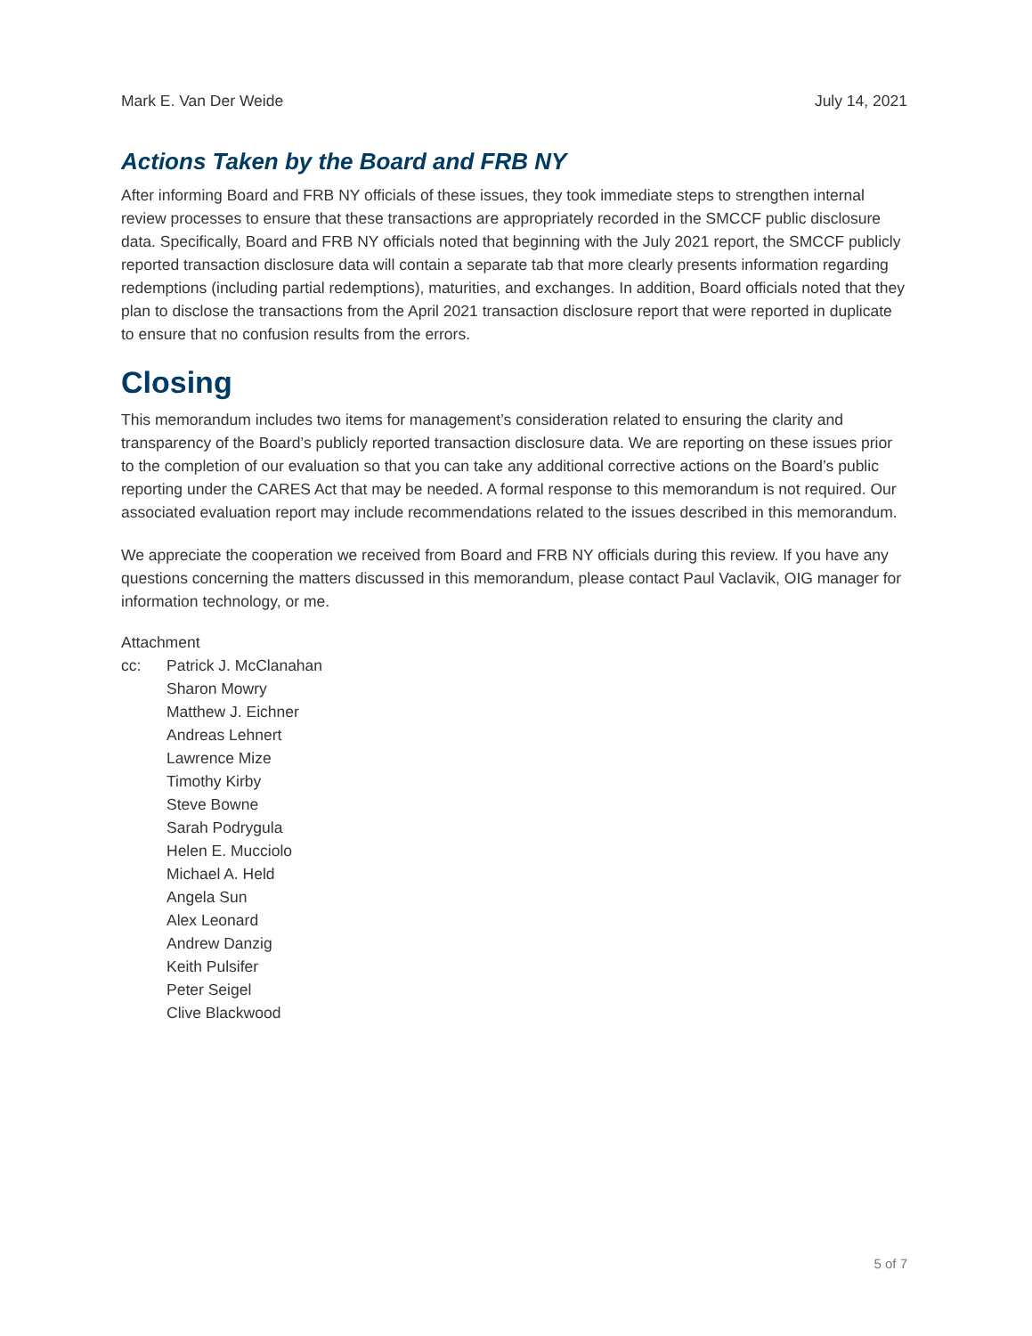Mark E. Van Der Weide July 14, 2021
Actions Taken by the Board and FRB NY
After informing Board and FRB NY officials of these issues, they took immediate steps to strengthen internal review processes to ensure that these transactions are appropriately recorded in the SMCCF public disclosure data. Specifically, Board and FRB NY officials noted that beginning with the July 2021 report, the SMCCF publicly reported transaction disclosure data will contain a separate tab that more clearly presents information regarding redemptions (including partial redemptions), maturities, and exchanges. In addition, Board officials noted that they plan to disclose the transactions from the April 2021 transaction disclosure report that were reported in duplicate to ensure that no confusion results from the errors.
Closing
This memorandum includes two items for management’s consideration related to ensuring the clarity and transparency of the Board’s publicly reported transaction disclosure data. We are reporting on these issues prior to the completion of our evaluation so that you can take any additional corrective actions on the Board’s public reporting under the CARES Act that may be needed. A formal response to this memorandum is not required. Our associated evaluation report may include recommendations related to the issues described in this memorandum.
We appreciate the cooperation we received from Board and FRB NY officials during this review. If you have any questions concerning the matters discussed in this memorandum, please contact Paul Vaclavik, OIG manager for information technology, or me.
Attachment
cc: Patrick J. McClanahan
Sharon Mowry
Matthew J. Eichner
Andreas Lehnert
Lawrence Mize
Timothy Kirby
Steve Bowne
Sarah Podrygula
Helen E. Mucciolo
Michael A. Held
Angela Sun
Alex Leonard
Andrew Danzig
Keith Pulsifer
Peter Seigel
Clive Blackwood
5 of 7